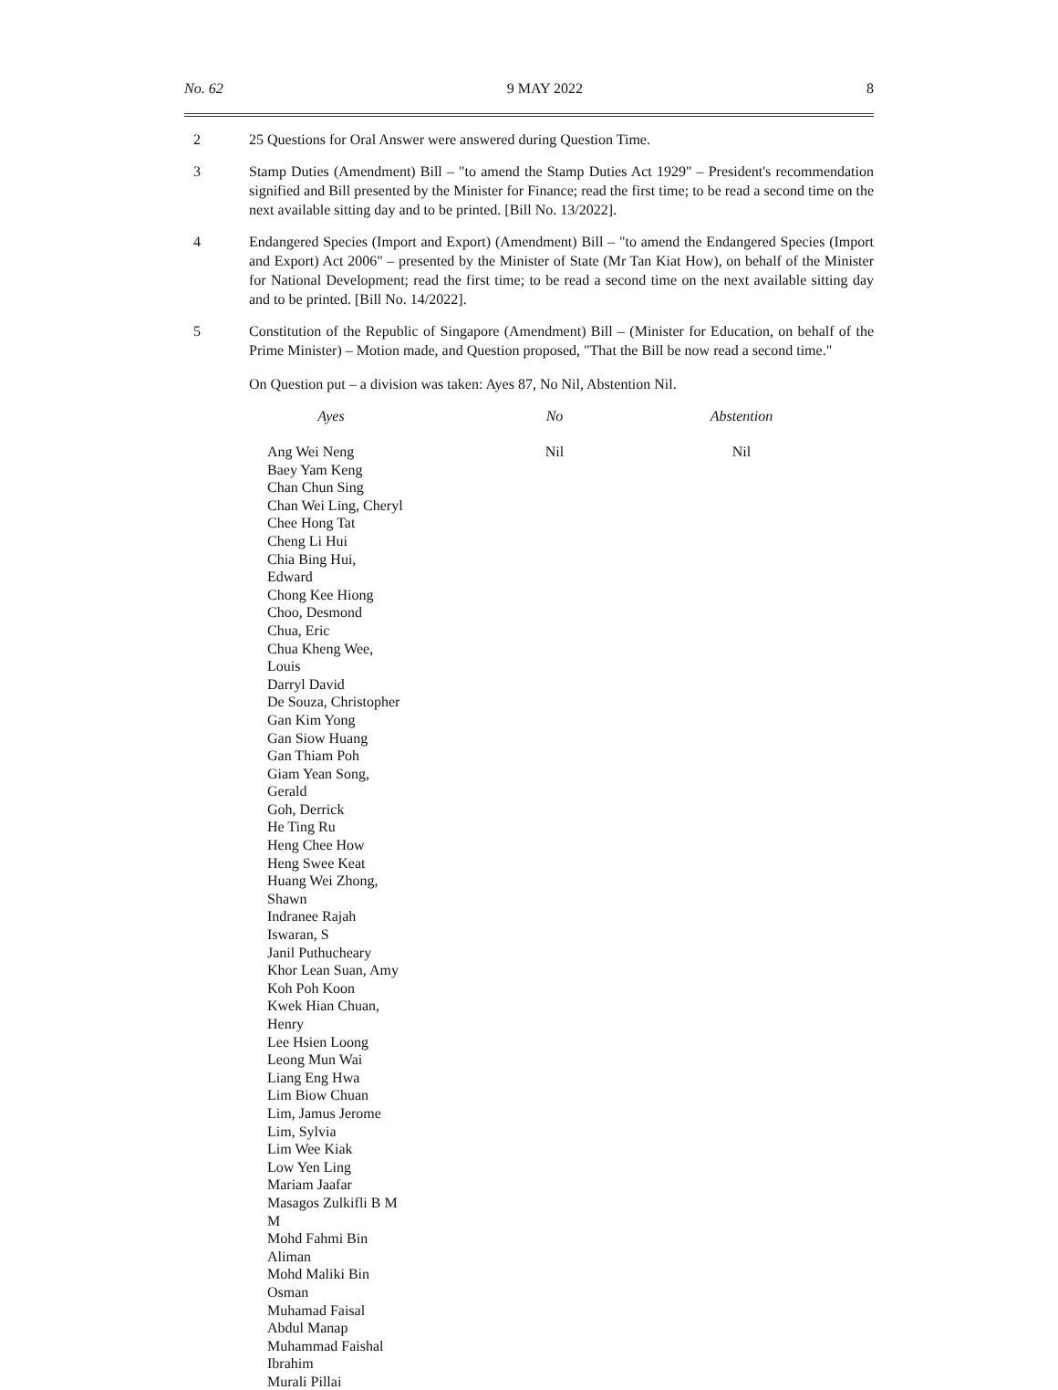No. 62 9 MAY 2022 8
2 25 Questions for Oral Answer were answered during Question Time.
3 Stamp Duties (Amendment) Bill – "to amend the Stamp Duties Act 1929" – President's recommendation signified and Bill presented by the Minister for Finance; read the first time; to be read a second time on the next available sitting day and to be printed. [Bill No. 13/2022].
4 Endangered Species (Import and Export) (Amendment) Bill – "to amend the Endangered Species (Import and Export) Act 2006" – presented by the Minister of State (Mr Tan Kiat How), on behalf of the Minister for National Development; read the first time; to be read a second time on the next available sitting day and to be printed. [Bill No. 14/2022].
5 Constitution of the Republic of Singapore (Amendment) Bill – (Minister for Education, on behalf of the Prime Minister) – Motion made, and Question proposed, "That the Bill be now read a second time."
On Question put – a division was taken: Ayes 87, No Nil, Abstention Nil.
| Ayes | No | Abstention |
| --- | --- | --- |
| Ang Wei Neng Baey Yam Keng Chan Chun Sing Chan Wei Ling, Cheryl Chee Hong Tat Cheng Li Hui Chia Bing Hui, Edward Chong Kee Hiong Choo, Desmond Chua, Eric Chua Kheng Wee, Louis Darryl David De Souza, Christopher Gan Kim Yong Gan Siow Huang Gan Thiam Poh Giam Yean Song, Gerald Goh, Derrick He Ting Ru Heng Chee How Heng Swee Keat Huang Wei Zhong, Shawn Indranee Rajah Iswaran, S Janil Puthucheary Khor Lean Suan, Amy Koh Poh Koon Kwek Hian Chuan, Henry Lee Hsien Loong Leong Mun Wai Liang Eng Hwa Lim Biow Chuan Lim, Jamus Jerome Lim, Sylvia Lim Wee Kiak Low Yen Ling Mariam Jaafar Masagos Zulkifli B M M Mohd Fahmi Bin Aliman Mohd Maliki Bin Osman Muhamad Faisal Abdul Manap Muhammad Faishal Ibrahim Murali Pillai | Nil | Nil |